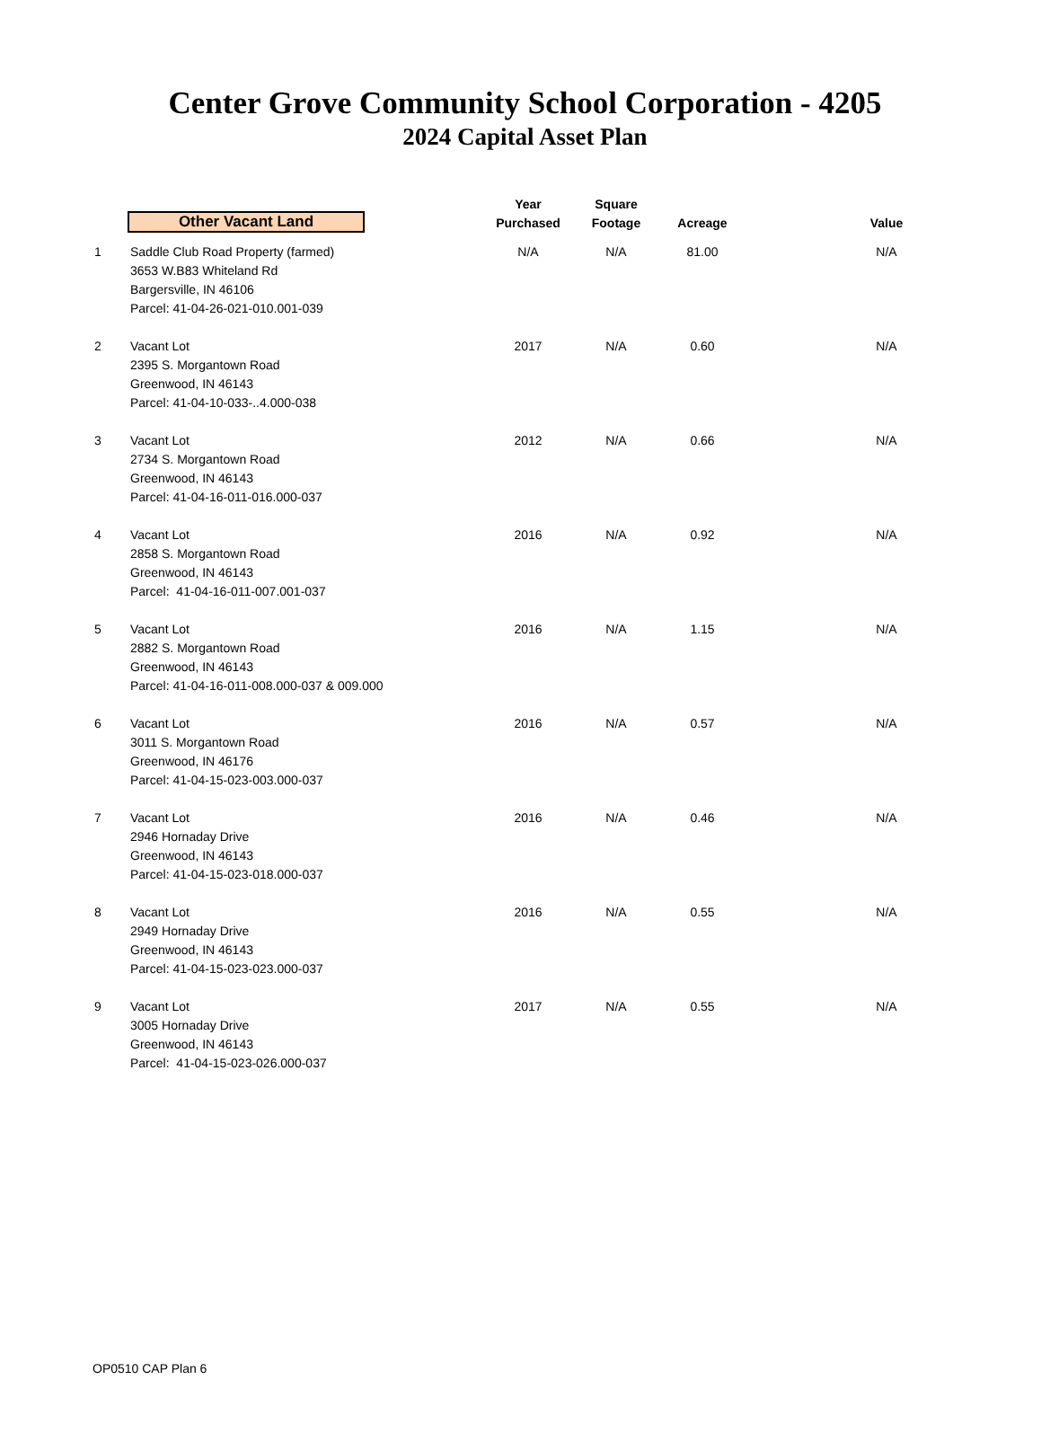Center Grove Community School Corporation - 4205
2024 Capital Asset Plan
| | Other Vacant Land | Year Purchased | Square Footage | Acreage | Value |
| --- | --- | --- | --- | --- | --- |
| 1 | Saddle Club Road Property (farmed) 3653 W.B83 Whiteland Rd Bargersville, IN 46106 Parcel: 41-04-26-021-010.001-039 | N/A | N/A | 81.00 | N/A |
| 2 | Vacant Lot 2395 S. Morgantown Road Greenwood, IN 46143 Parcel: 41-04-10-033-..4.000-038 | 2017 | N/A | 0.60 | N/A |
| 3 | Vacant Lot 2734 S. Morgantown Road Greenwood, IN 46143 Parcel: 41-04-16-011-016.000-037 | 2012 | N/A | 0.66 | N/A |
| 4 | Vacant Lot 2858 S. Morgantown Road Greenwood, IN 46143 Parcel: 41-04-16-011-007.001-037 | 2016 | N/A | 0.92 | N/A |
| 5 | Vacant Lot 2882 S. Morgantown Road Greenwood, IN 46143 Parcel: 41-04-16-011-008.000-037 & 009.000 | 2016 | N/A | 1.15 | N/A |
| 6 | Vacant Lot 3011 S. Morgantown Road Greenwood, IN 46176 Parcel: 41-04-15-023-003.000-037 | 2016 | N/A | 0.57 | N/A |
| 7 | Vacant Lot 2946 Hornaday Drive Greenwood, IN 46143 Parcel: 41-04-15-023-018.000-037 | 2016 | N/A | 0.46 | N/A |
| 8 | Vacant Lot 2949 Hornaday Drive Greenwood, IN 46143 Parcel: 41-04-15-023-023.000-037 | 2016 | N/A | 0.55 | N/A |
| 9 | Vacant Lot 3005 Hornaday Drive Greenwood, IN 46143 Parcel: 41-04-15-023-026.000-037 | 2017 | N/A | 0.55 | N/A |
OP0510 CAP Plan 6